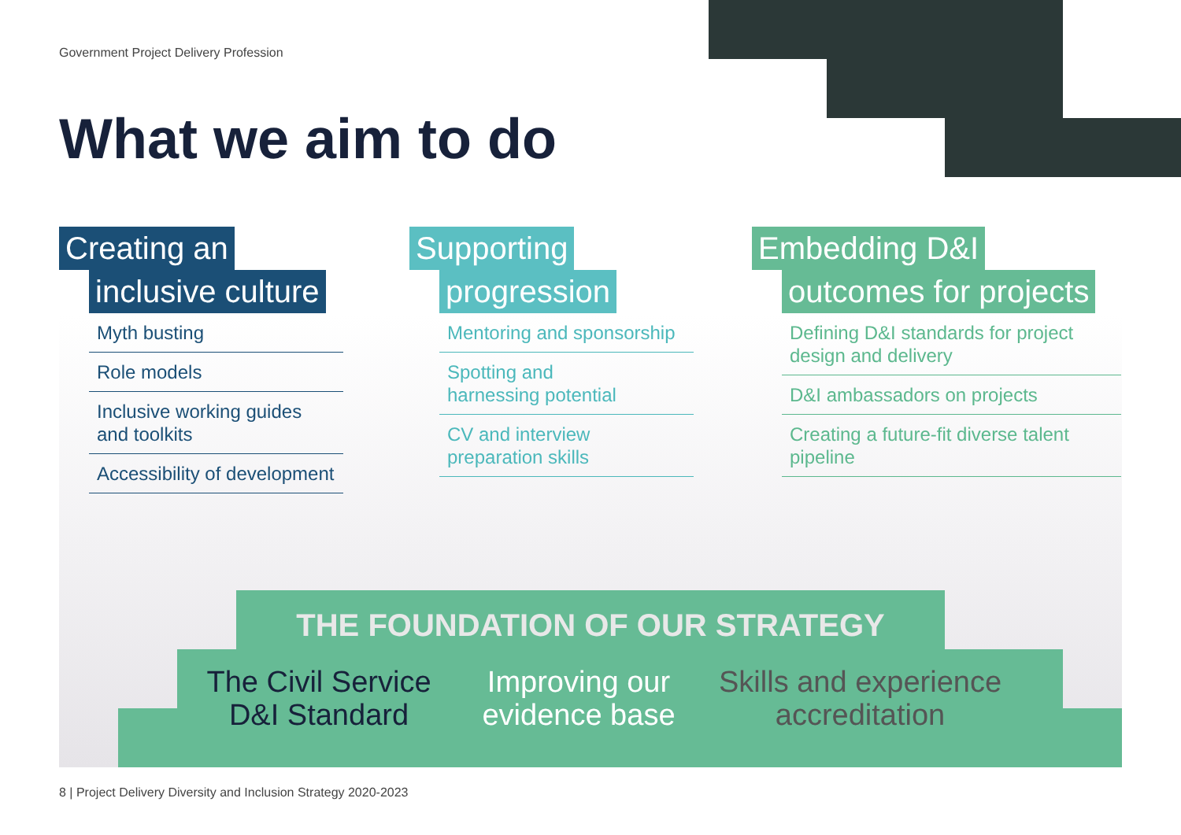Government Project Delivery Profession
What we aim to do
Creating an
inclusive culture
Myth busting
Role models
Inclusive working guides and toolkits
Accessibility of development
Supporting
progression
Mentoring and sponsorship
Spotting and
harnessing potential
CV and interview
preparation skills
Embedding D&I
outcomes for projects
Defining D&I standards for project design and delivery
D&I ambassadors on projects
Creating a future-fit diverse talent pipeline
THE FOUNDATION OF OUR STRATEGY
The Civil Service
D&I Standard
Improving our
evidence base
Skills and experience
accreditation
8 | Project Delivery Diversity and Inclusion Strategy 2020-2023